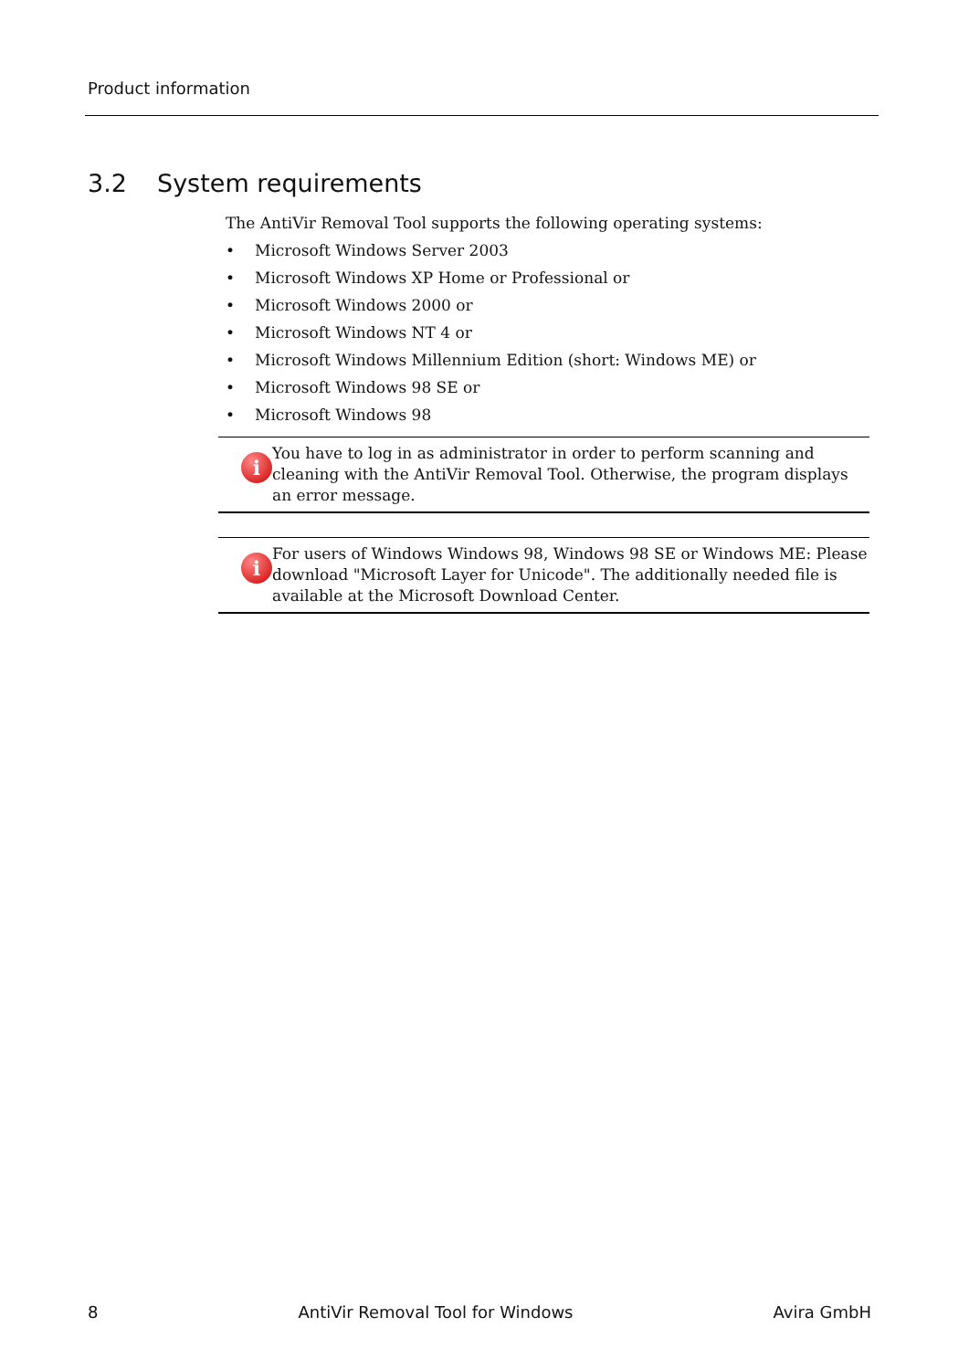Product information
3.2 System requirements
The AntiVir Removal Tool supports the following operating systems:
• Microsoft Windows Server 2003
• Microsoft Windows XP Home or Professional or
• Microsoft Windows 2000 or
• Microsoft Windows NT 4 or
• Microsoft Windows Millennium Edition (short: Windows ME) or
• Microsoft Windows 98 SE or
• Microsoft Windows 98
i
You have to log in as administrator in order to perform scanning and cleaning with the AntiVir Removal Tool. Otherwise, the program displays an error message.
i
For users of Windows Windows 98, Windows 98 SE or Windows ME: Please download "Microsoft Layer for Unicode". The additionally needed file is available at the Microsoft Download Center.
8 AntiVir Removal Tool for Windows Avira GmbH